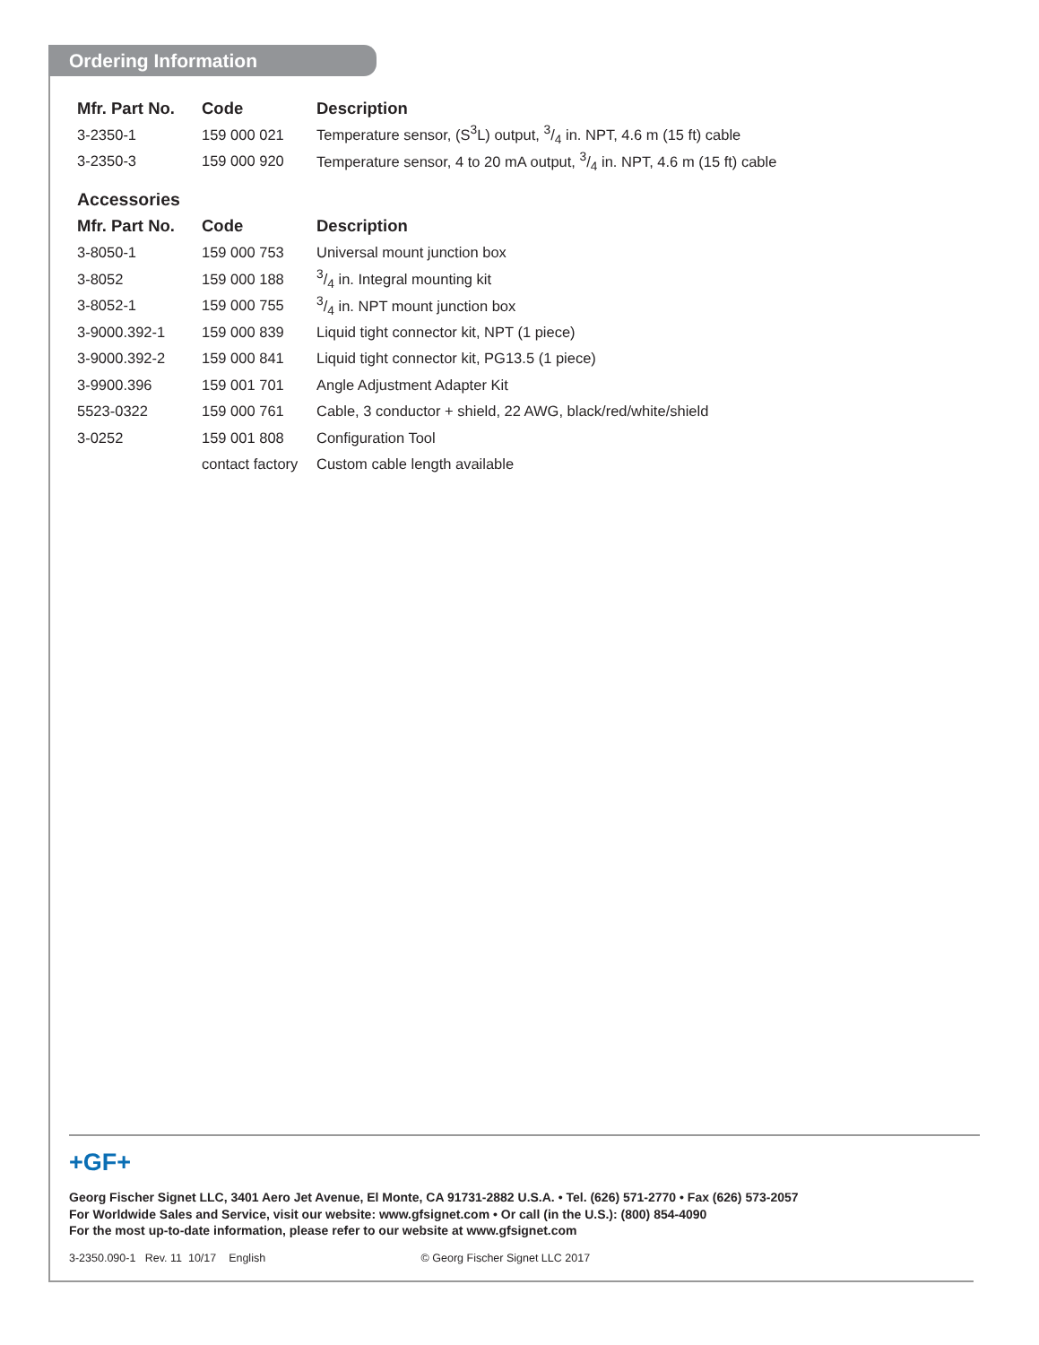Ordering Information
| Mfr. Part No. | Code | Description |
| --- | --- | --- |
| 3-2350-1 | 159 000 021 | Temperature sensor, (S<sup>3</sup>L) output, 3/4 in. NPT, 4.6 m (15 ft) cable |
| 3-2350-3 | 159 000 920 | Temperature sensor, 4 to 20 mA output, 3/4 in. NPT, 4.6 m (15 ft) cable |
Accessories
| Mfr. Part No. | Code | Description |
| --- | --- | --- |
| 3-8050-1 | 159 000 753 | Universal mount junction box |
| 3-8052 | 159 000 188 | 3/4 in. Integral mounting kit |
| 3-8052-1 | 159 000 755 | 3/4 in. NPT mount junction box |
| 3-9000.392-1 | 159 000 839 | Liquid tight connector kit, NPT (1 piece) |
| 3-9000.392-2 | 159 000 841 | Liquid tight connector kit, PG13.5 (1 piece) |
| 3-9900.396 | 159 001 701 | Angle Adjustment Adapter Kit |
| 5523-0322 | 159 000 761 | Cable, 3 conductor + shield, 22 AWG, black/red/white/shield |
| 3-0252 | 159 001 808 | Configuration Tool |
| | contact factory | Custom cable length available |
+GF+
Georg Fischer Signet LLC, 3401 Aero Jet Avenue, El Monte, CA 91731-2882 U.S.A. • Tel. (626) 571-2770 • Fax (626) 573-2057
For Worldwide Sales and Service, visit our website: www.gfsignet.com • Or call (in the U.S.): (800) 854-4090
For the most up-to-date information, please refer to our website at www.gfsignet.com
3-2350.090-1 Rev. 11 10/17 English © Georg Fischer Signet LLC 2017